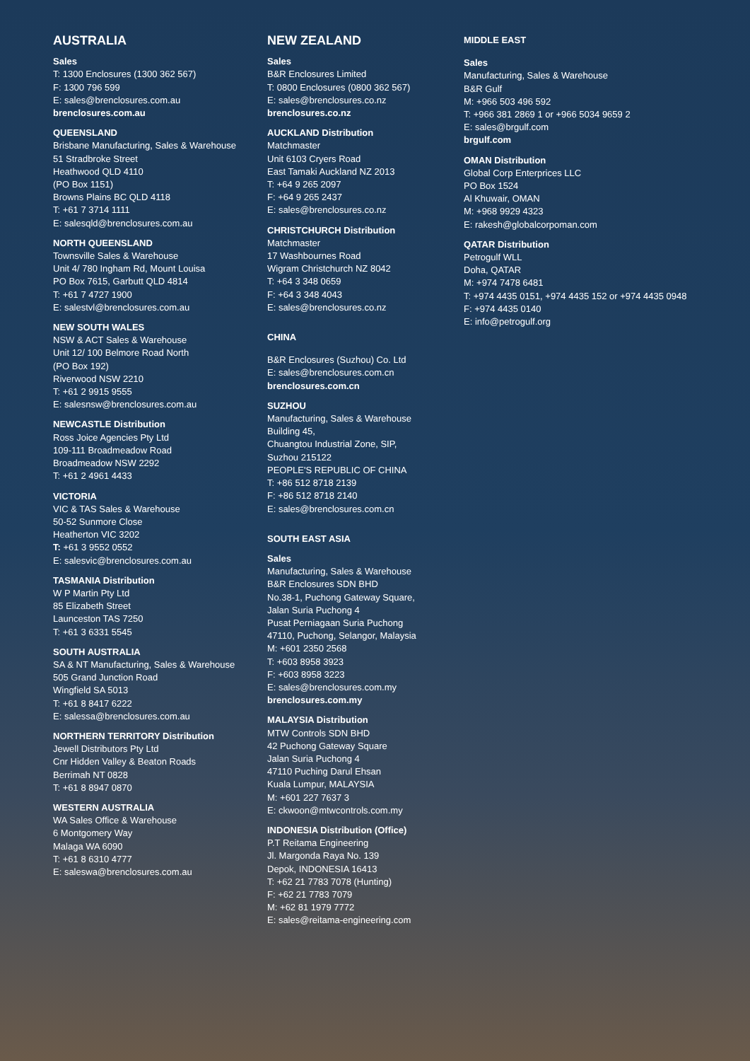AUSTRALIA
Sales
T: 1300 Enclosures (1300 362 567)
F: 1300 796 599
E: sales@brenclosures.com.au
brenclosures.com.au
QUEENSLAND
Brisbane Manufacturing, Sales & Warehouse
51 Stradbroke Street
Heathwood QLD 4110
(PO Box 1151)
Browns Plains BC QLD 4118
T: +61 7 3714 1111
E: salesqld@brenclosures.com.au
NORTH QUEENSLAND
Townsville Sales & Warehouse
Unit 4/ 780 Ingham Rd, Mount Louisa
PO Box 7615, Garbutt QLD 4814
T: +61 7 4727 1900
E: salestvl@brenclosures.com.au
NEW SOUTH WALES
NSW & ACT Sales & Warehouse
Unit 12/ 100 Belmore Road North
(PO Box 192)
Riverwood NSW 2210
T: +61 2 9915 9555
E: salesnsw@brenclosures.com.au
NEWCASTLE Distribution
Ross Joice Agencies Pty Ltd
109-111 Broadmeadow Road
Broadmeadow NSW 2292
T: +61 2 4961 4433
VICTORIA
VIC & TAS Sales & Warehouse
50-52 Sunmore Close
Heatherton VIC 3202
T: +61 3 9552 0552
E: salesvic@brenclosures.com.au
TASMANIA Distribution
W P Martin Pty Ltd
85 Elizabeth Street
Launceston TAS 7250
T: +61 3 6331 5545
SOUTH AUSTRALIA
SA & NT Manufacturing, Sales & Warehouse
505 Grand Junction Road
Wingfield SA 5013
T: +61 8 8417 6222
E: salessa@brenclosures.com.au
NORTHERN TERRITORY Distribution
Jewell Distributors Pty Ltd
Cnr Hidden Valley & Beaton Roads
Berrimah NT 0828
T: +61 8 8947 0870
WESTERN AUSTRALIA
WA Sales Office & Warehouse
6 Montgomery Way
Malaga WA 6090
T: +61 8 6310 4777
E: saleswa@brenclosures.com.au
NEW ZEALAND
Sales
B&R Enclosures Limited
T: 0800 Enclosures (0800 362 567)
E: sales@brenclosures.co.nz
brenclosures.co.nz
AUCKLAND Distribution
Matchmaster
Unit 6103 Cryers Road
East Tamaki Auckland NZ 2013
T: +64 9 265 2097
F: +64 9 265 2437
E: sales@brenclosures.co.nz
CHRISTCHURCH Distribution
Matchmaster
17 Washbournes Road
Wigram Christchurch NZ 8042
T: +64 3 348 0659
F: +64 3 348 4043
E: sales@brenclosures.co.nz
CHINA
B&R Enclosures (Suzhou) Co. Ltd
E: sales@brenclosures.com.cn
brenclosures.com.cn
SUZHOU
Manufacturing, Sales & Warehouse
Building 45,
Chuangtou Industrial Zone, SIP,
Suzhou 215122
PEOPLE'S REPUBLIC OF CHINA
T: +86 512 8718 2139
F: +86 512 8718 2140
E: sales@brenclosures.com.cn
SOUTH EAST ASIA
Sales
Manufacturing, Sales & Warehouse
B&R Enclosures SDN BHD
No.38-1, Puchong Gateway Square,
Jalan Suria Puchong 4
Pusat Perniagaan Suria Puchong
47110, Puchong, Selangor, Malaysia
M: +601 2350 2568
T: +603 8958 3923
F: +603 8958 3223
E: sales@brenclosures.com.my
brenclosures.com.my
MALAYSIA Distribution
MTW Controls SDN BHD
42 Puchong Gateway Square
Jalan Suria Puchong 4
47110 Puching Darul Ehsan
Kuala Lumpur, MALAYSIA
M: +601 227 7637 3
E: ckwoon@mtwcontrols.com.my
INDONESIA Distribution (Office)
P.T Reitama Engineering
Jl. Margonda Raya No. 139
Depok, INDONESIA 16413
T: +62 21 7783 7078 (Hunting)
F: +62 21 7783 7079
M: +62 81 1979 7772
E: sales@reitama-engineering.com
MIDDLE EAST
Sales
Manufacturing, Sales & Warehouse
B&R Gulf
M: +966 503 496 592
T: +966 381 2869 1 or +966 5034 9659 2
E: sales@brgulf.com
brgulf.com
OMAN Distribution
Global Corp Enterprices LLC
PO Box 1524
Al Khuwair, OMAN
M: +968 9929 4323
E: rakesh@globalcorpoman.com
QATAR Distribution
Petrogulf WLL
Doha, QATAR
M: +974 7478 6481
T: +974 4435 0151, +974 4435 152 or +974 4435 0948
F: +974 4435 0140
E: info@petrogulf.org